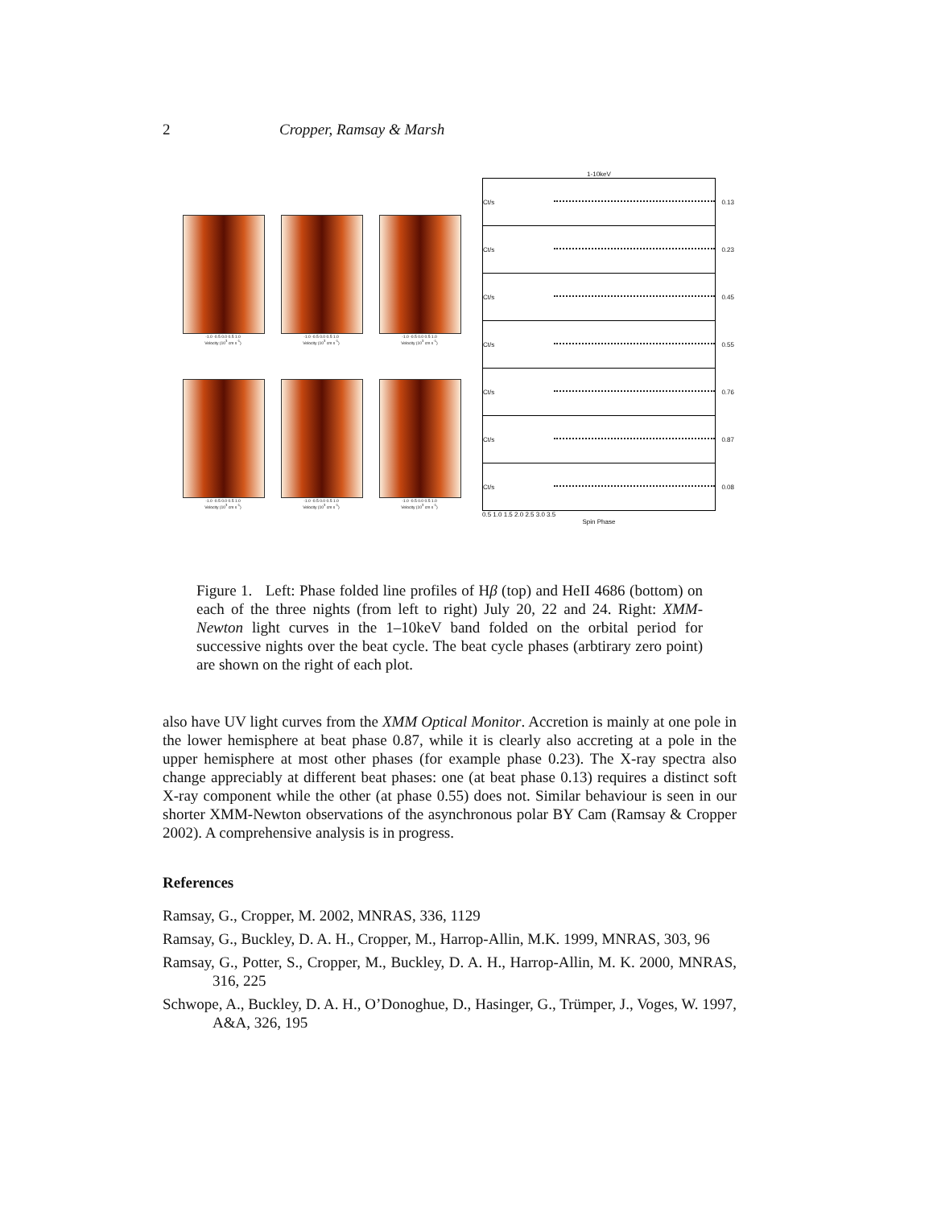2 Cropper, Ramsay & Marsh
-1.0 -0.5 0.0 0.5 1.0
Velocity (10<sup>3</sup> cm s<sup>-1</sup>)
-1.0 -0.5 0.0 0.5 1.0
Velocity (10<sup>3</sup> cm s<sup>-1</sup>)
-1.0 -0.5 0.0 0.5 1.0
Velocity (10<sup>3</sup> cm s<sup>-1</sup>)
-1.0 -0.5 0.0 0.5 1.0
Velocity (10<sup>3</sup> cm s<sup>-1</sup>)
-1.0 -0.5 0.0 0.5 1.0
Velocity (10<sup>3</sup> cm s<sup>-1</sup>)
-1.0 -0.5 0.0 0.5 1.0
Velocity (10<sup>3</sup> cm s<sup>-1</sup>)
1-10keV
Ct/s
0.13
Ct/s
0.23
Ct/s
0.45
Ct/s
0.55
Ct/s
0.76
Ct/s
0.87
Ct/s
0.08
0.5 1.0 1.5 2.0 2.5 3.0 3.5
Spin Phase
Figure 1. Left: Phase folded line profiles of Hβ (top) and HeII 4686 (bottom) on each of the three nights (from left to right) July 20, 22 and 24. Right: XMM-Newton light curves in the 1–10keV band folded on the orbital period for successive nights over the beat cycle. The beat cycle phases (arbtirary zero point) are shown on the right of each plot.
also have UV light curves from the XMM Optical Monitor. Accretion is mainly at one pole in the lower hemisphere at beat phase 0.87, while it is clearly also accreting at a pole in the upper hemisphere at most other phases (for example phase 0.23). The X-ray spectra also change appreciably at different beat phases: one (at beat phase 0.13) requires a distinct soft X-ray component while the other (at phase 0.55) does not. Similar behaviour is seen in our shorter XMM-Newton observations of the asynchronous polar BY Cam (Ramsay & Cropper 2002). A comprehensive analysis is in progress.
References
Ramsay, G., Cropper, M. 2002, MNRAS, 336, 1129
Ramsay, G., Buckley, D. A. H., Cropper, M., Harrop-Allin, M.K. 1999, MNRAS, 303, 96
Ramsay, G., Potter, S., Cropper, M., Buckley, D. A. H., Harrop-Allin, M. K. 2000, MNRAS, 316, 225
Schwope, A., Buckley, D. A. H., O’Donoghue, D., Hasinger, G., Trümper, J., Voges, W. 1997, A&A, 326, 195